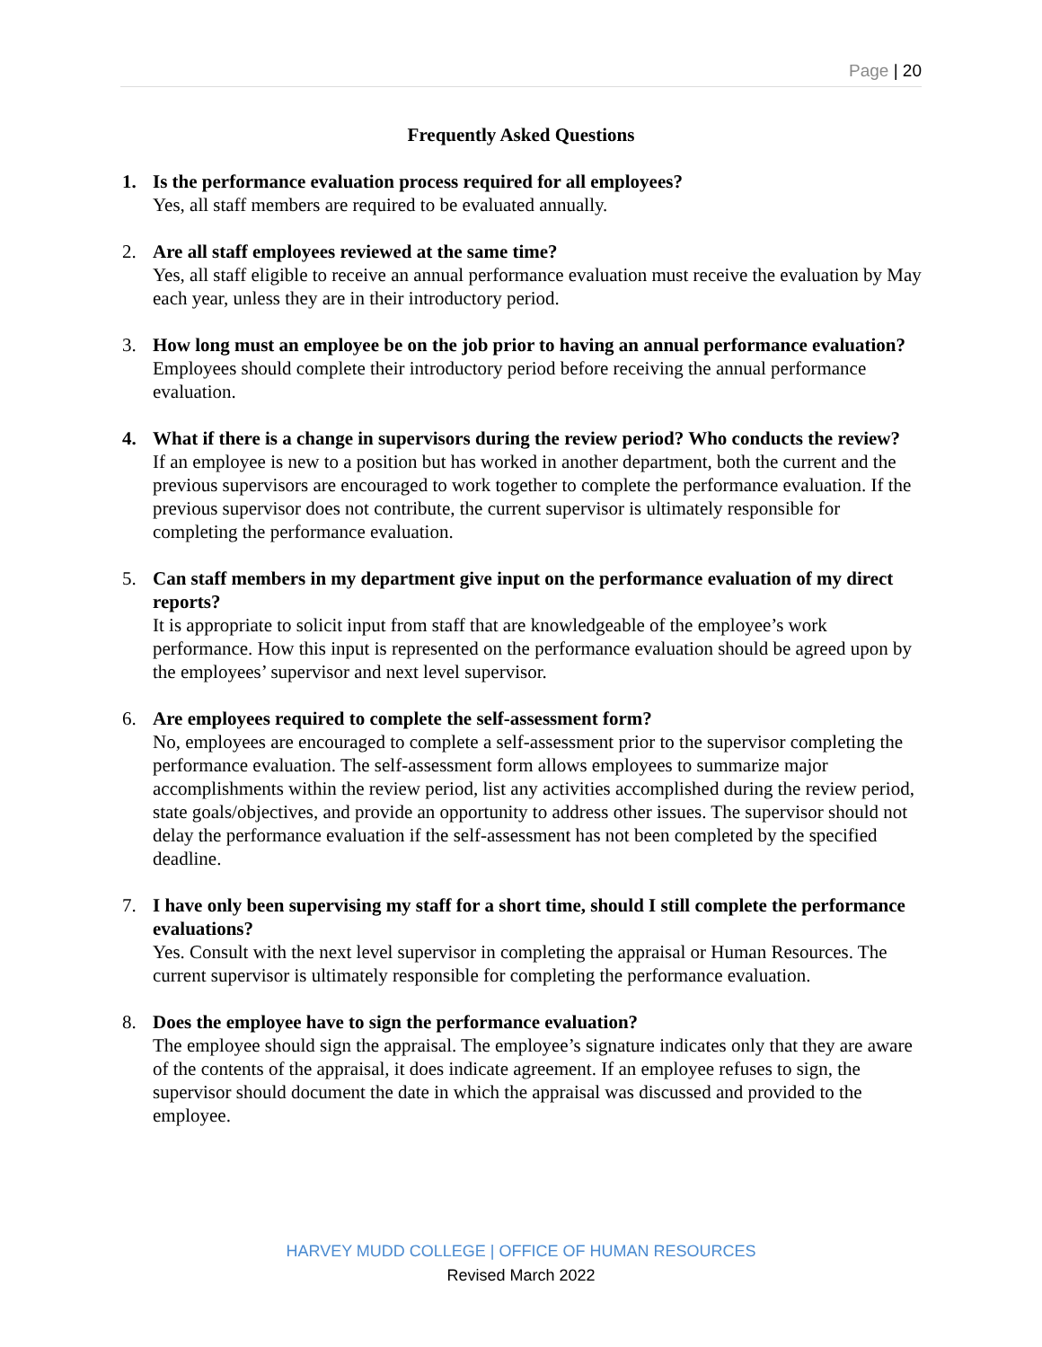Page | 20
Frequently Asked Questions
1. Is the performance evaluation process required for all employees?
Yes, all staff members are required to be evaluated annually.
2. Are all staff employees reviewed at the same time?
Yes, all staff eligible to receive an annual performance evaluation must receive the evaluation by May each year, unless they are in their introductory period.
3. How long must an employee be on the job prior to having an annual performance evaluation?
Employees should complete their introductory period before receiving the annual performance evaluation.
4. What if there is a change in supervisors during the review period? Who conducts the review?
If an employee is new to a position but has worked in another department, both the current and the previous supervisors are encouraged to work together to complete the performance evaluation. If the previous supervisor does not contribute, the current supervisor is ultimately responsible for completing the performance evaluation.
5. Can staff members in my department give input on the performance evaluation of my direct reports?
It is appropriate to solicit input from staff that are knowledgeable of the employee’s work performance. How this input is represented on the performance evaluation should be agreed upon by the employees’ supervisor and next level supervisor.
6. Are employees required to complete the self-assessment form?
No, employees are encouraged to complete a self-assessment prior to the supervisor completing the performance evaluation. The self-assessment form allows employees to summarize major accomplishments within the review period, list any activities accomplished during the review period, state goals/objectives, and provide an opportunity to address other issues. The supervisor should not delay the performance evaluation if the self-assessment has not been completed by the specified deadline.
7. I have only been supervising my staff for a short time, should I still complete the performance evaluations?
Yes. Consult with the next level supervisor in completing the appraisal or Human Resources. The current supervisor is ultimately responsible for completing the performance evaluation.
8. Does the employee have to sign the performance evaluation?
The employee should sign the appraisal. The employee’s signature indicates only that they are aware of the contents of the appraisal, it does indicate agreement. If an employee refuses to sign, the supervisor should document the date in which the appraisal was discussed and provided to the employee.
HARVEY MUDD COLLEGE | OFFICE OF HUMAN RESOURCES
Revised March 2022